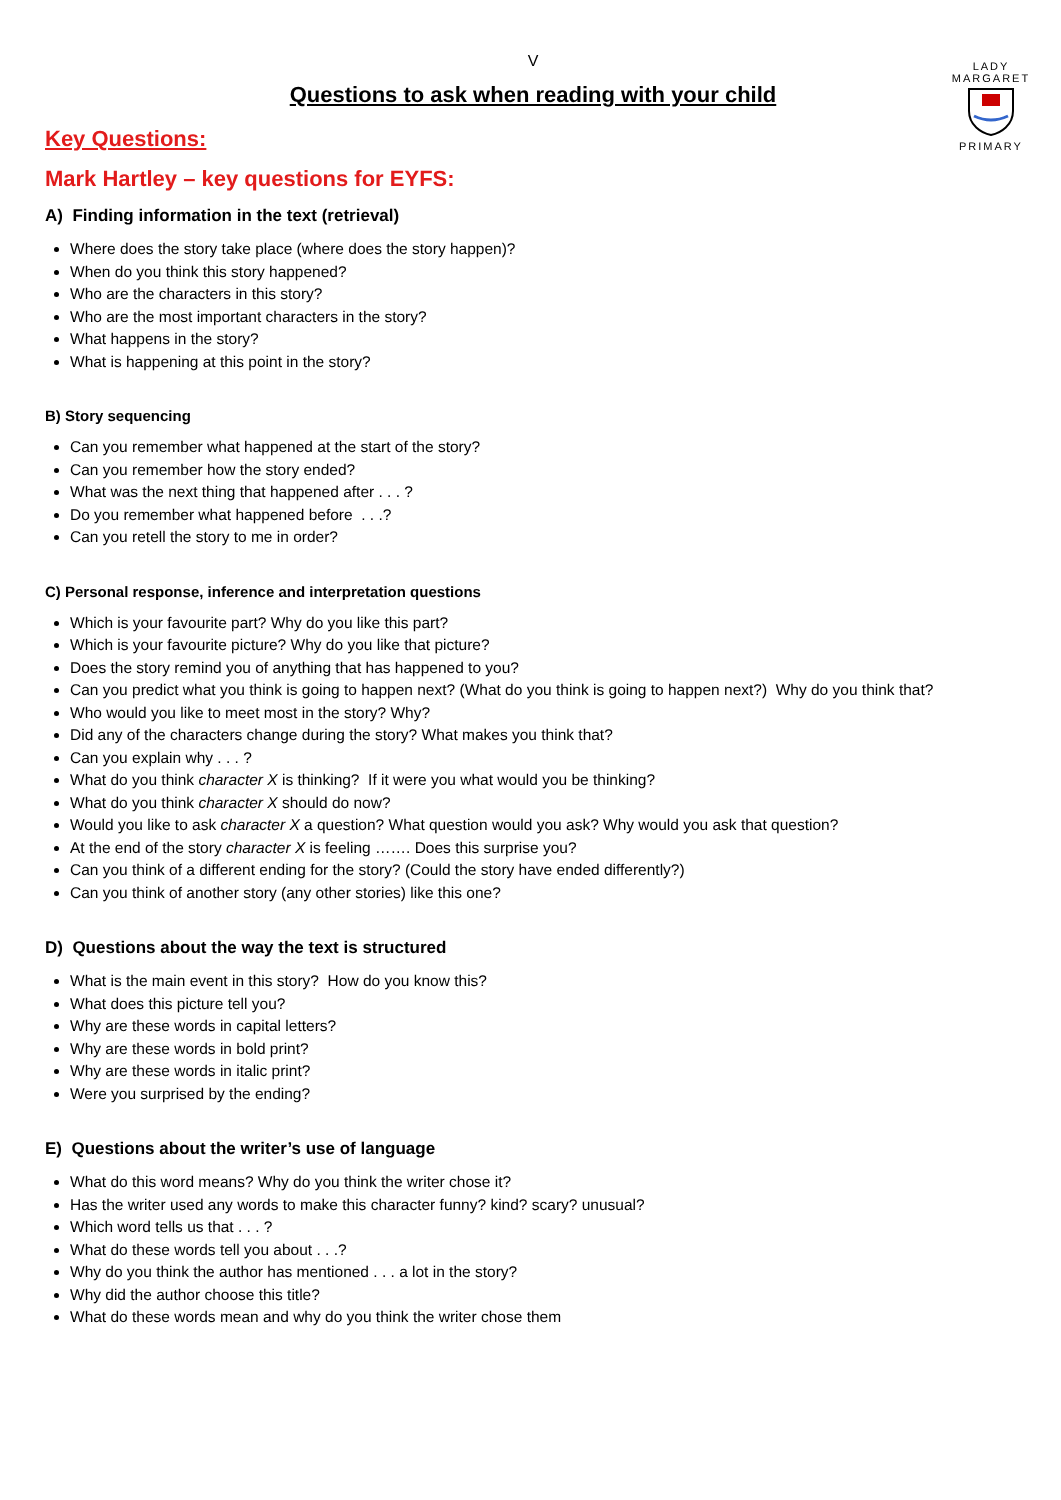V
LADY MARGARET
PRIMARY
Questions to ask when reading with your child
Key Questions:
Mark Hartley – key questions for EYFS:
A) Finding information in the text (retrieval)
Where does the story take place (where does the story happen)?
When do you think this story happened?
Who are the characters in this story?
Who are the most important characters in the story?
What happens in the story?
What is happening at this point in the story?
B) Story sequencing
Can you remember what happened at the start of the story?
Can you remember how the story ended?
What was the next thing that happened after . . . ?
Do you remember what happened before . . .?
Can you retell the story to me in order?
C) Personal response, inference and interpretation questions
Which is your favourite part? Why do you like this part?
Which is your favourite picture? Why do you like that picture?
Does the story remind you of anything that has happened to you?
Can you predict what you think is going to happen next? (What do you think is going to happen next?) Why do you think that?
Who would you like to meet most in the story? Why?
Did any of the characters change during the story? What makes you think that?
Can you explain why . . . ?
What do you think character X is thinking? If it were you what would you be thinking?
What do you think character X should do now?
Would you like to ask character X a question? What question would you ask? Why would you ask that question?
At the end of the story character X is feeling ……. Does this surprise you?
Can you think of a different ending for the story? (Could the story have ended differently?)
Can you think of another story (any other stories) like this one?
D) Questions about the way the text is structured
What is the main event in this story? How do you know this?
What does this picture tell you?
Why are these words in capital letters?
Why are these words in bold print?
Why are these words in italic print?
Were you surprised by the ending?
E) Questions about the writer’s use of language
What do this word means? Why do you think the writer chose it?
Has the writer used any words to make this character funny? kind? scary? unusual?
Which word tells us that . . . ?
What do these words tell you about . . .?
Why do you think the author has mentioned . . . a lot in the story?
Why did the author choose this title?
What do these words mean and why do you think the writer chose them